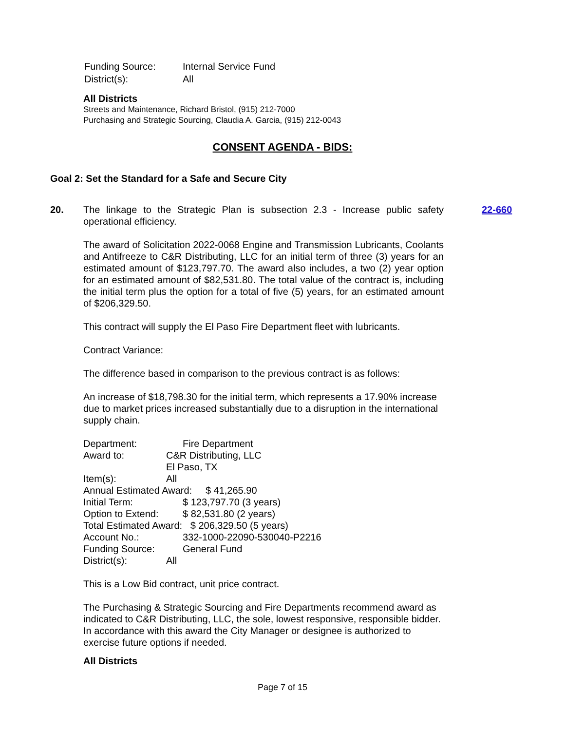| Funding Source: | Internal Service Fund |
| District(s): | All |
All Districts
Streets and Maintenance, Richard Bristol, (915) 212-7000
Purchasing and Strategic Sourcing, Claudia A. Garcia, (915) 212-0043
CONSENT AGENDA - BIDS:
Goal 2: Set the Standard for a Safe and Secure City
20. The linkage to the Strategic Plan is subsection 2.3 - Increase public safety operational efficiency.
The award of Solicitation 2022-0068 Engine and Transmission Lubricants, Coolants and Antifreeze to C&R Distributing, LLC for an initial term of three (3) years for an estimated amount of $123,797.70. The award also includes, a two (2) year option for an estimated amount of $82,531.80. The total value of the contract is, including the initial term plus the option for a total of five (5) years, for an estimated amount of $206,329.50.
This contract will supply the El Paso Fire Department fleet with lubricants.
Contract Variance:
The difference based in comparison to the previous contract is as follows:
An increase of $18,798.30 for the initial term, which represents a 17.90% increase due to market prices increased substantially due to a disruption in the international supply chain.
| Department: | Fire Department |
| Award to: | C&R Distributing, LLC |
| | El Paso, TX |
| Item(s): | All |
| Annual Estimated Award: $ 41,265.90 | |
| Initial Term: | $ 123,797.70 (3 years) |
| Option to Extend: | $ 82,531.80 (2 years) |
| Total Estimated Award: $ 206,329.50 (5 years) | |
| Account No.: | 332-1000-22090-530040-P2216 |
| Funding Source: | General Fund |
| District(s): | All |
This is a Low Bid contract, unit price contract.
The Purchasing & Strategic Sourcing and Fire Departments recommend award as indicated to C&R Distributing, LLC, the sole, lowest responsive, responsible bidder. In accordance with this award the City Manager or designee is authorized to exercise future options if needed.
All Districts
22-660
Page 7 of 15